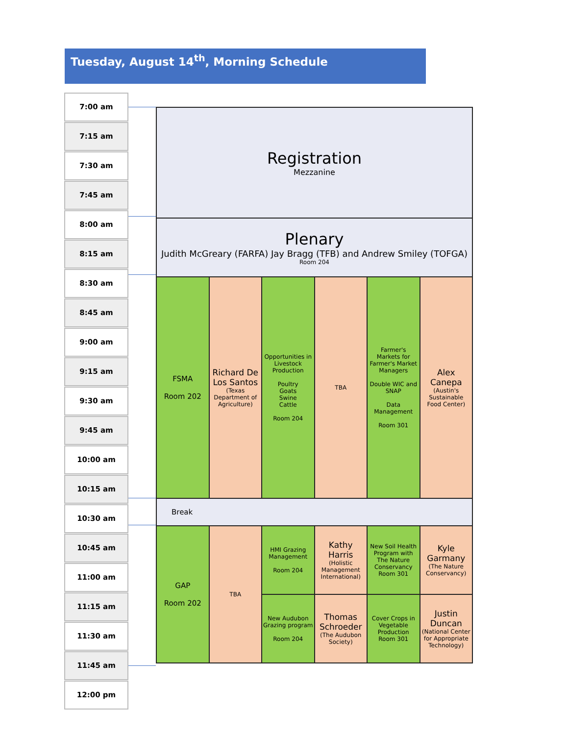Tuesday, August 14<sup>th</sup>, Morning Schedule
7:00 am
7:15 am
7:30 am
7:45 am
8:00 am
8:15 am
8:30 am
8:45 am
9:00 am
9:15 am
9:30 am
9:45 am
10:00 am
10:15 am
10:30 am
10:45 am
11:00 am
11:15 am
11:30 am
11:45 am
12:00 pm
| Registration Mezzanine | | | | | |
| Plenary Judith McGreary (FARFA) Jay Bragg (TFB) and Andrew Smiley (TOFGA) Room 204 | | | | | |
| FSMA Room 202 | Richard De Los Santos (Texas Department of Agriculture) | Opportunities in Livestock Production Poultry Goats Swine Cattle Room 204 | TBA | Farmer's Markets for Farmer's Market Managers Double WIC and SNAP Data Management Room 301 | Alex Canepa (Austin's Sustainable Food Center) |
| Break | | | | | |
| GAP Room 202 | TBA | HMI Grazing Management Room 204 | Kathy Harris (Holistic Management International) | New Soil Health Program with The Nature Conservancy Room 301 | Kyle Garmany (The Nature Conservancy) |
| | | New Audubon Grazing program Room 204 | Thomas Schroeder (The Audubon Society) | Cover Crops in Vegetable Production Room 301 | Justin Duncan (National Center for Appropriate Technology) |